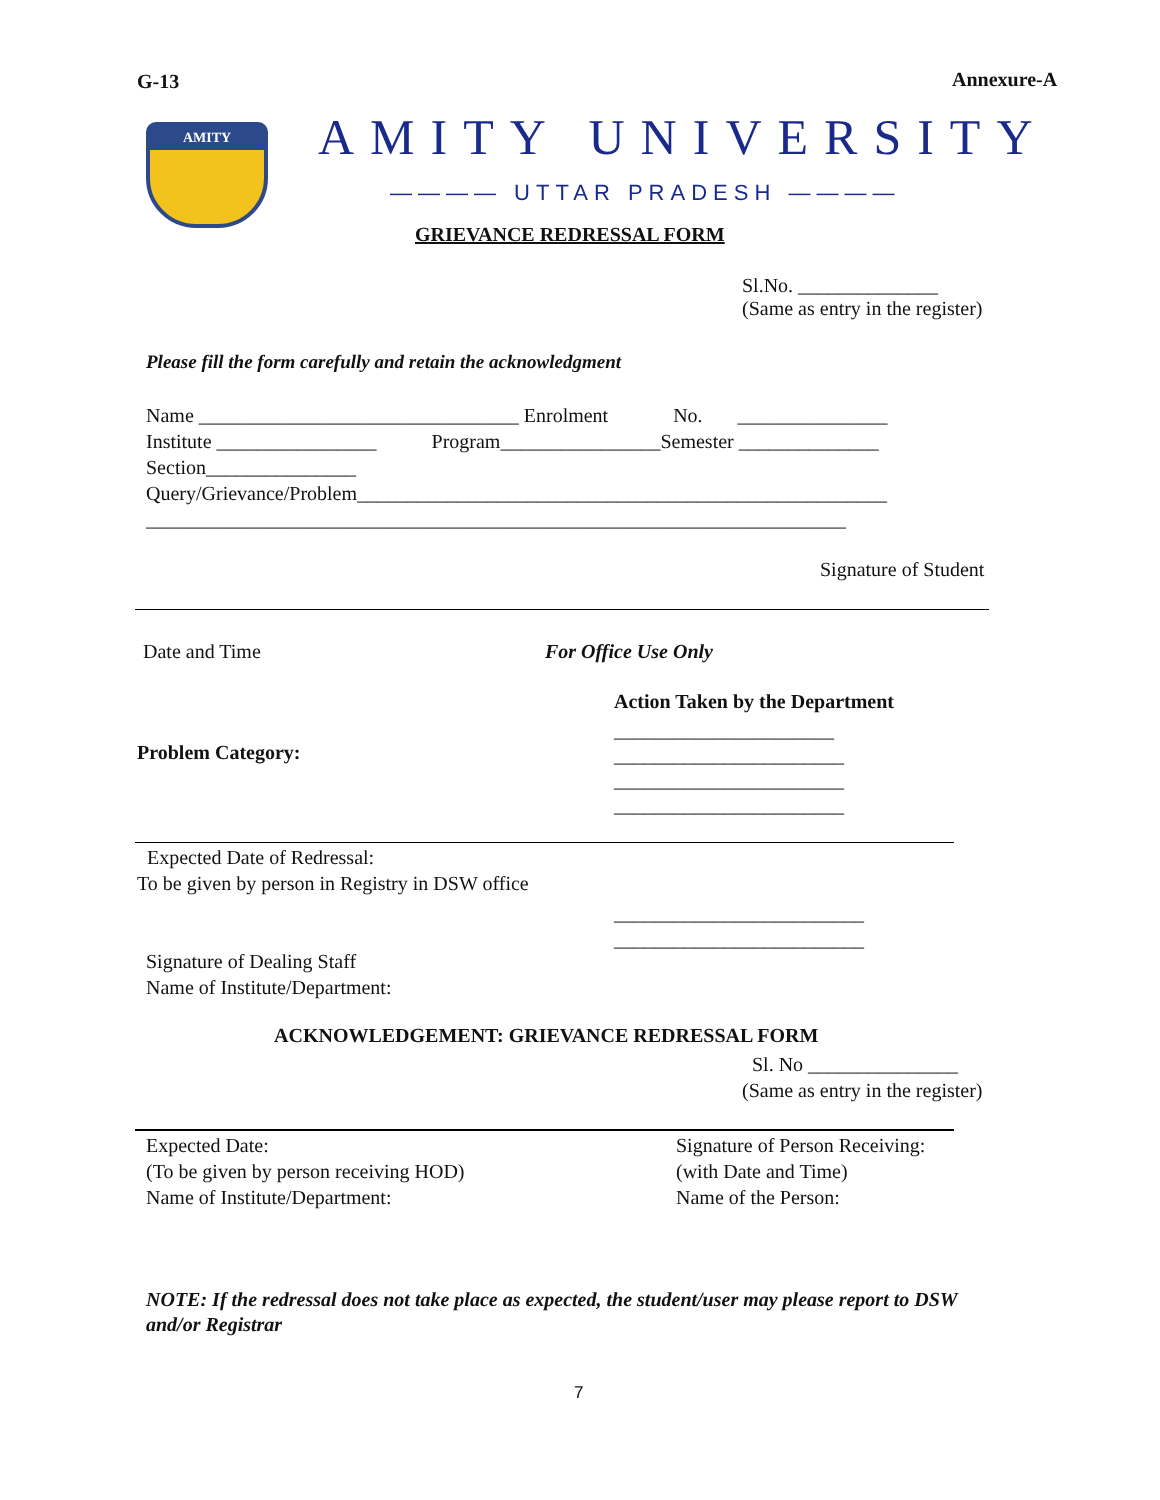G-13 Annexure-A
AMITY AMITY UNIVERSITY
———— UTTAR PRADESH ————
GRIEVANCE REDRESSAL FORM
Sl.No. ______________
(Same as entry in the register)
Please fill the form carefully and retain the acknowledgment
Name ________________________________ Enrolment No. _______________
Institute ________________ Program________________Semester ______________
Section_______________
Query/Grievance/Problem_____________________________________________________
______________________________________________________________________
Signature of Student
Date and Time For Office Use Only
Action Taken by the Department
Problem Category:
______________________
_______________________
_______________________
_______________________
Expected Date of Redressal:
To be given by person in Registry in DSW office
_________________________
_________________________
Signature of Dealing Staff
Name of Institute/Department:
ACKNOWLEDGEMENT: GRIEVANCE REDRESSAL FORM
Sl. No _______________
(Same as entry in the register)
Expected Date:
(To be given by person receiving HOD)
Name of Institute/Department:
Signature of Person Receiving:
(with Date and Time)
Name of the Person:
NOTE: If the redressal does not take place as expected, the student/user may please report to DSW and/or Registrar
7